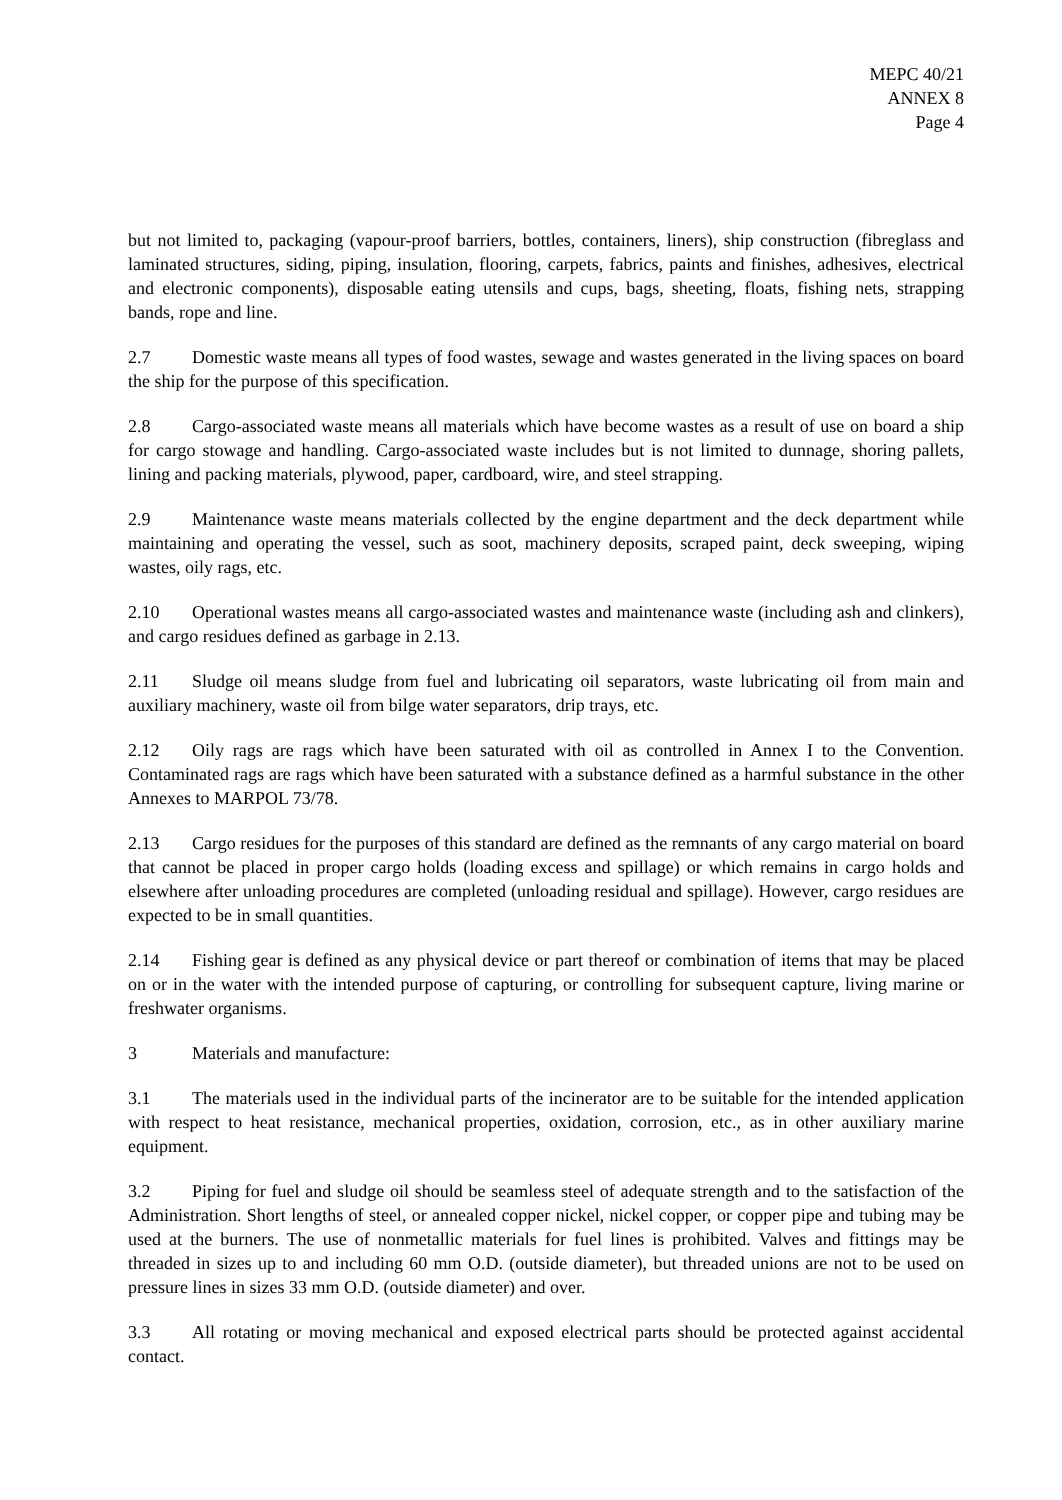MEPC 40/21
ANNEX 8
Page 4
but not limited to, packaging (vapour-proof barriers, bottles, containers, liners), ship construction (fibreglass and laminated structures, siding, piping, insulation, flooring, carpets, fabrics, paints and finishes, adhesives, electrical and electronic components), disposable eating utensils and cups, bags, sheeting, floats, fishing nets, strapping bands, rope and line.
2.7 Domestic waste means all types of food wastes, sewage and wastes generated in the living spaces on board the ship for the purpose of this specification.
2.8 Cargo-associated waste means all materials which have become wastes as a result of use on board a ship for cargo stowage and handling. Cargo-associated waste includes but is not limited to dunnage, shoring pallets, lining and packing materials, plywood, paper, cardboard, wire, and steel strapping.
2.9 Maintenance waste means materials collected by the engine department and the deck department while maintaining and operating the vessel, such as soot, machinery deposits, scraped paint, deck sweeping, wiping wastes, oily rags, etc.
2.10 Operational wastes means all cargo-associated wastes and maintenance waste (including ash and clinkers), and cargo residues defined as garbage in 2.13.
2.11 Sludge oil means sludge from fuel and lubricating oil separators, waste lubricating oil from main and auxiliary machinery, waste oil from bilge water separators, drip trays, etc.
2.12 Oily rags are rags which have been saturated with oil as controlled in Annex I to the Convention. Contaminated rags are rags which have been saturated with a substance defined as a harmful substance in the other Annexes to MARPOL 73/78.
2.13 Cargo residues for the purposes of this standard are defined as the remnants of any cargo material on board that cannot be placed in proper cargo holds (loading excess and spillage) or which remains in cargo holds and elsewhere after unloading procedures are completed (unloading residual and spillage). However, cargo residues are expected to be in small quantities.
2.14 Fishing gear is defined as any physical device or part thereof or combination of items that may be placed on or in the water with the intended purpose of capturing, or controlling for subsequent capture, living marine or freshwater organisms.
3 Materials and manufacture:
3.1 The materials used in the individual parts of the incinerator are to be suitable for the intended application with respect to heat resistance, mechanical properties, oxidation, corrosion, etc., as in other auxiliary marine equipment.
3.2 Piping for fuel and sludge oil should be seamless steel of adequate strength and to the satisfaction of the Administration. Short lengths of steel, or annealed copper nickel, nickel copper, or copper pipe and tubing may be used at the burners. The use of nonmetallic materials for fuel lines is prohibited. Valves and fittings may be threaded in sizes up to and including 60 mm O.D. (outside diameter), but threaded unions are not to be used on pressure lines in sizes 33 mm O.D. (outside diameter) and over.
3.3 All rotating or moving mechanical and exposed electrical parts should be protected against accidental contact.